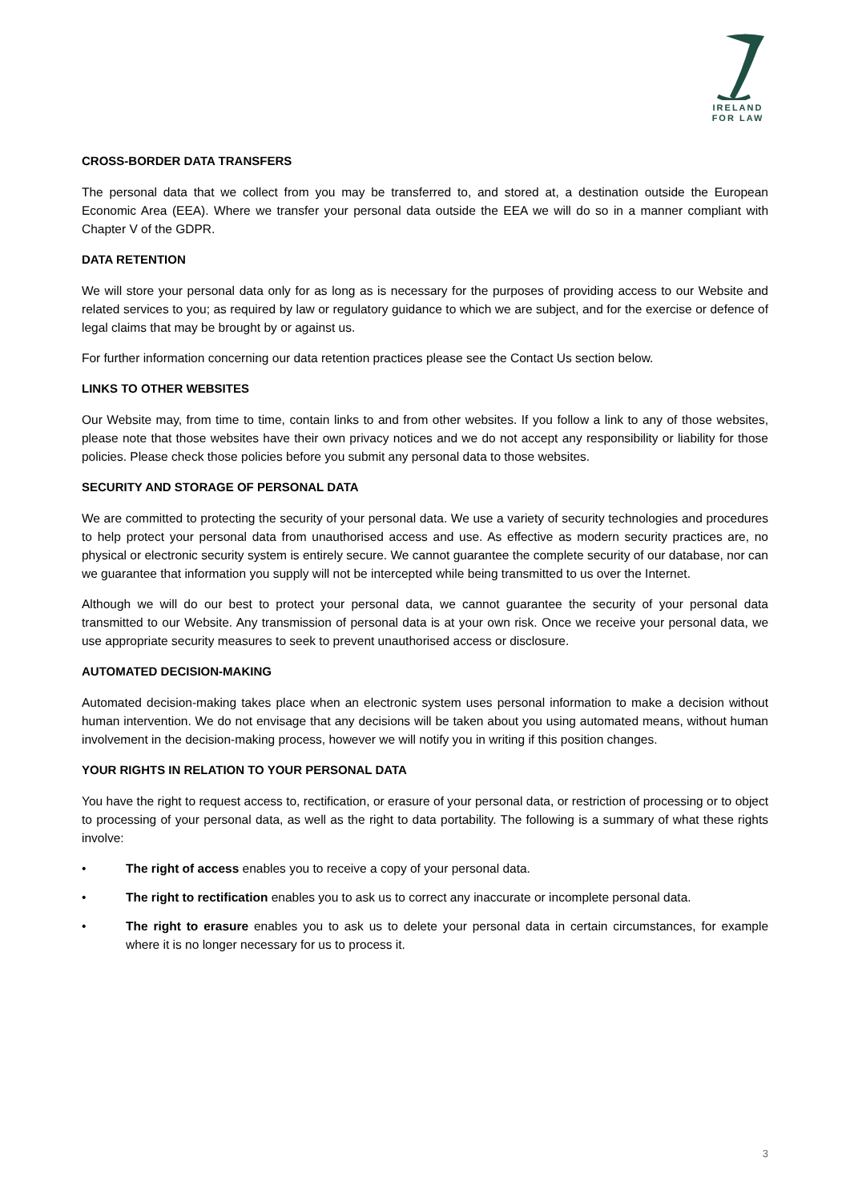IRELAND
FOR LAW
CROSS-BORDER DATA TRANSFERS
The personal data that we collect from you may be transferred to, and stored at, a destination outside the European Economic Area (EEA). Where we transfer your personal data outside the EEA we will do so in a manner compliant with Chapter V of the GDPR.
DATA RETENTION
We will store your personal data only for as long as is necessary for the purposes of providing access to our Website and related services to you; as required by law or regulatory guidance to which we are subject, and for the exercise or defence of legal claims that may be brought by or against us.
For further information concerning our data retention practices please see the Contact Us section below.
LINKS TO OTHER WEBSITES
Our Website may, from time to time, contain links to and from other websites. If you follow a link to any of those websites, please note that those websites have their own privacy notices and we do not accept any responsibility or liability for those policies. Please check those policies before you submit any personal data to those websites.
SECURITY AND STORAGE OF PERSONAL DATA
We are committed to protecting the security of your personal data. We use a variety of security technologies and procedures to help protect your personal data from unauthorised access and use. As effective as modern security practices are, no physical or electronic security system is entirely secure. We cannot guarantee the complete security of our database, nor can we guarantee that information you supply will not be intercepted while being transmitted to us over the Internet.
Although we will do our best to protect your personal data, we cannot guarantee the security of your personal data transmitted to our Website. Any transmission of personal data is at your own risk. Once we receive your personal data, we use appropriate security measures to seek to prevent unauthorised access or disclosure.
AUTOMATED DECISION-MAKING
Automated decision-making takes place when an electronic system uses personal information to make a decision without human intervention. We do not envisage that any decisions will be taken about you using automated means, without human involvement in the decision-making process, however we will notify you in writing if this position changes.
YOUR RIGHTS IN RELATION TO YOUR PERSONAL DATA
You have the right to request access to, rectification, or erasure of your personal data, or restriction of processing or to object to processing of your personal data, as well as the right to data portability. The following is a summary of what these rights involve:
• The right of access enables you to receive a copy of your personal data.
• The right to rectification enables you to ask us to correct any inaccurate or incomplete personal data.
• The right to erasure enables you to ask us to delete your personal data in certain circumstances, for example where it is no longer necessary for us to process it.
3